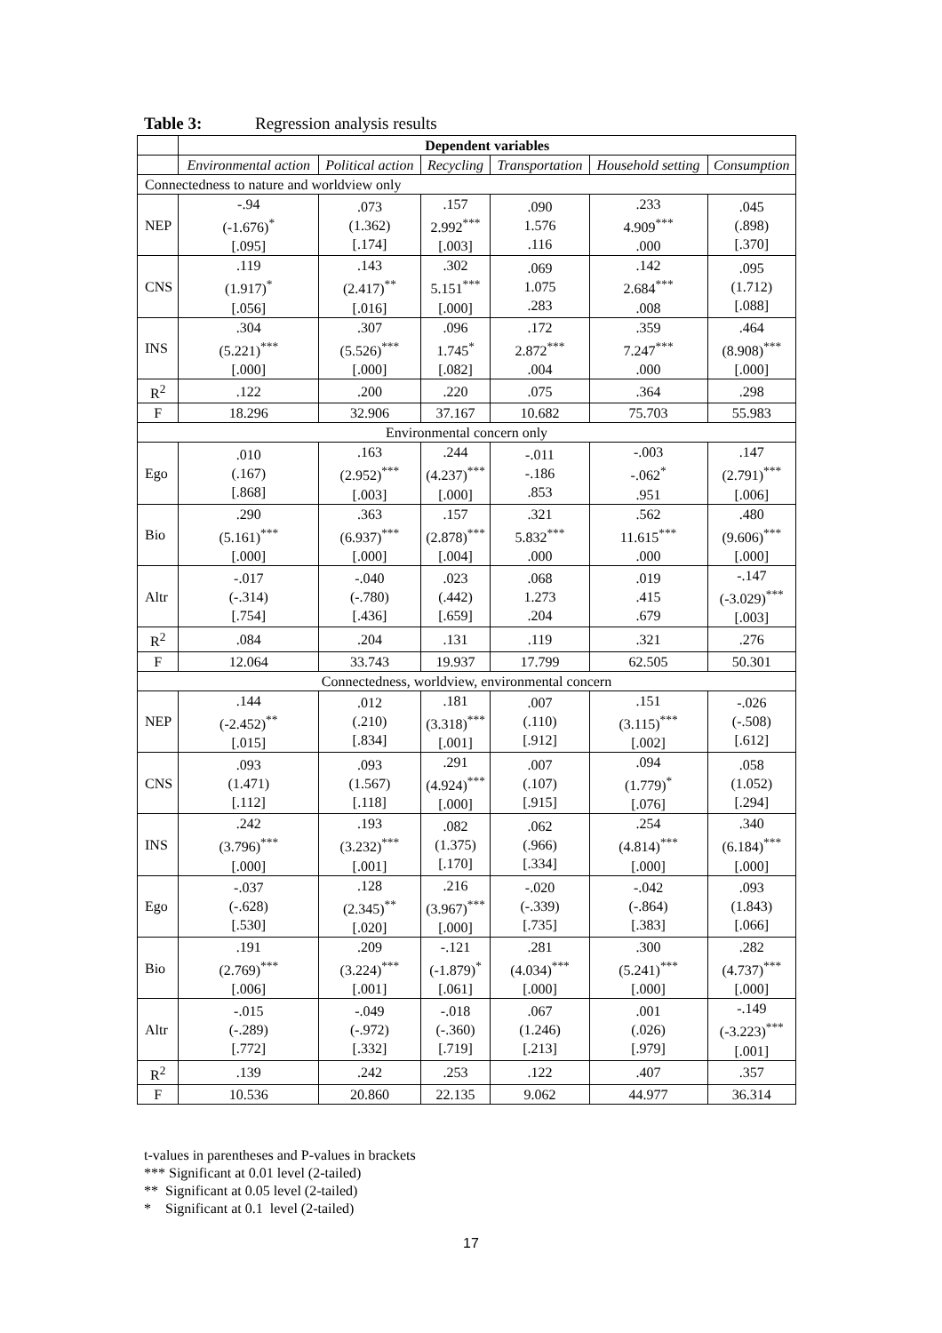Table 3: Regression analysis results
| | Dependent variables | | | | | |
| --- | --- | --- | --- | --- | --- | --- |
| | Environmental action | Political action | Recycling | Transportation | Household setting | Consumption |
| Connectedness to nature and worldview only | | | | | | |
| NEP | -.94 (-1.676)<sup>*</sup> [.095] | .073 (1.362) [.174] | .157 2.992<sup>***</sup> [.003] | .090 1.576 .116 | .233 4.909<sup>***</sup> .000 | .045 (.898) [.370] |
| CNS | .119 (1.917)<sup>*</sup> [.056] | .143 (2.417)<sup>**</sup> [.016] | .302 5.151<sup>***</sup> [.000] | .069 1.075 .283 | .142 2.684<sup>***</sup> .008 | .095 (1.712) [.088] |
| INS | .304 (5.221)<sup>***</sup> [.000] | .307 (5.526)<sup>***</sup> [.000] | .096 1.745<sup>*</sup> [.082] | .172 2.872<sup>***</sup> .004 | .359 7.247<sup>***</sup> .000 | .464 (8.908)<sup>***</sup> [.000] |
| R<sup>2</sup> | .122 | .200 | .220 | .075 | .364 | .298 |
| F | 18.296 | 32.906 | 37.167 | 10.682 | 75.703 | 55.983 |
| Environmental concern only | | | | | | |
| Ego | .010 (.167) [.868] | .163 (2.952)<sup>***</sup> [.003] | .244 (4.237)<sup>***</sup> [.000] | -.011 -.186 .853 | -.003 -.062<sup>*</sup> .951 | .147 (2.791)<sup>***</sup> [.006] |
| Bio | .290 (5.161)<sup>***</sup> [.000] | .363 (6.937)<sup>***</sup> [.000] | .157 (2.878)<sup>***</sup> [.004] | .321 5.832<sup>***</sup> .000 | .562 11.615<sup>***</sup> .000 | .480 (9.606)<sup>***</sup> [.000] |
| Altr | -.017 (-.314) [.754] | -.040 (-.780) [.436] | .023 (.442) [.659] | .068 1.273 .204 | .019 .415 .679 | -.147 (-3.029)<sup>***</sup> [.003] |
| R<sup>2</sup> | .084 | .204 | .131 | .119 | .321 | .276 |
| F | 12.064 | 33.743 | 19.937 | 17.799 | 62.505 | 50.301 |
| Connectedness, worldview, environmental concern | | | | | | |
| NEP | .144 (-2.452)<sup>**</sup> [.015] | .012 (.210) [.834] | .181 (3.318)<sup>***</sup> [.001] | .007 (.110) [.912] | .151 (3.115)<sup>***</sup> [.002] | -.026 (-.508) [.612] |
| CNS | .093 (1.471) [.112] | .093 (1.567) [.118] | .291 (4.924)<sup>***</sup> [.000] | .007 (.107) [.915] | .094 (1.779)<sup>*</sup> [.076] | .058 (1.052) [.294] |
| INS | .242 (3.796)<sup>***</sup> [.000] | .193 (3.232)<sup>***</sup> [.001] | .082 (1.375) [.170] | .062 (.966) [.334] | .254 (4.814)<sup>***</sup> [.000] | .340 (6.184)<sup>***</sup> [.000] |
| Ego | -.037 (-.628) [.530] | .128 (2.345)<sup>**</sup> [.020] | .216 (3.967)<sup>***</sup> [.000] | -.020 (-.339) [.735] | -.042 (-.864) [.383] | .093 (1.843) [.066] |
| Bio | .191 (2.769)<sup>***</sup> [.006] | .209 (3.224)<sup>***</sup> [.001] | -.121 (-1.879)<sup>*</sup> [.061] | .281 (4.034)<sup>***</sup> [.000] | .300 (5.241)<sup>***</sup> [.000] | .282 (4.737)<sup>***</sup> [.000] |
| Altr | -.015 (-.289) [.772] | -.049 (-.972) [.332] | -.018 (-.360) [.719] | .067 (1.246) [.213] | .001 (.026) [.979] | -.149 (-3.223)<sup>***</sup> [.001] |
| R<sup>2</sup> | .139 | .242 | .253 | .122 | .407 | .357 |
| F | 10.536 | 20.860 | 22.135 | 9.062 | 44.977 | 36.314 |
t-values in parentheses and P-values in brackets
*** Significant at 0.01 level (2-tailed)
** Significant at 0.05 level (2-tailed)
* Significant at 0.1 level (2-tailed)
17